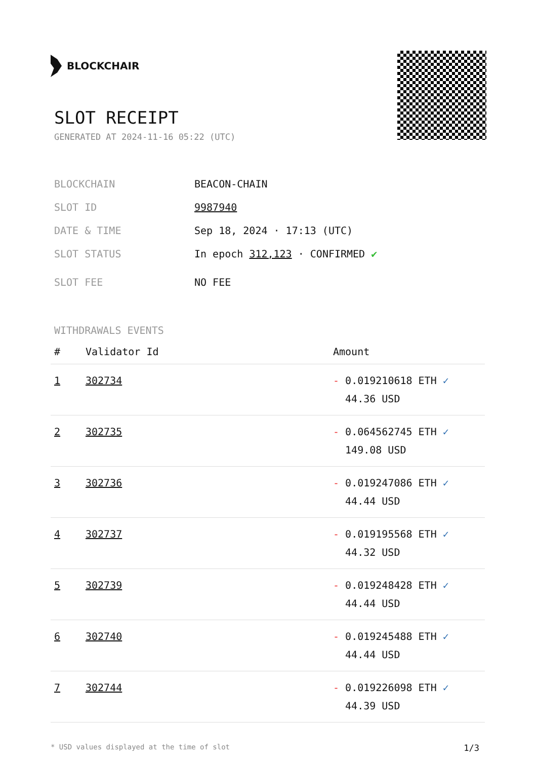BLOCKCHAIR
SLOT RECEIPT
GENERATED AT 2024-11-16 05:22 (UTC)
BLOCKCHAIN BEACON-CHAIN
SLOT ID 9987940
DATE & TIME Sep 18, 2024 · 17:13 (UTC)
SLOT STATUS In epoch 312,123 · CONFIRMED ✔
SLOT FEE NO FEE
WITHDRAWALS EVENTS
| # | Validator Id | Amount |
| --- | --- | --- |
| 1 | 302734 | - 0.019210618 ETH ✓ 44.36 USD |
| 2 | 302735 | - 0.064562745 ETH ✓ 149.08 USD |
| 3 | 302736 | - 0.019247086 ETH ✓ 44.44 USD |
| 4 | 302737 | - 0.019195568 ETH ✓ 44.32 USD |
| 5 | 302739 | - 0.019248428 ETH ✓ 44.44 USD |
| 6 | 302740 | - 0.019245488 ETH ✓ 44.44 USD |
| 7 | 302744 | - 0.019226098 ETH ✓ 44.39 USD |
* USD values displayed at the time of slot 1/3